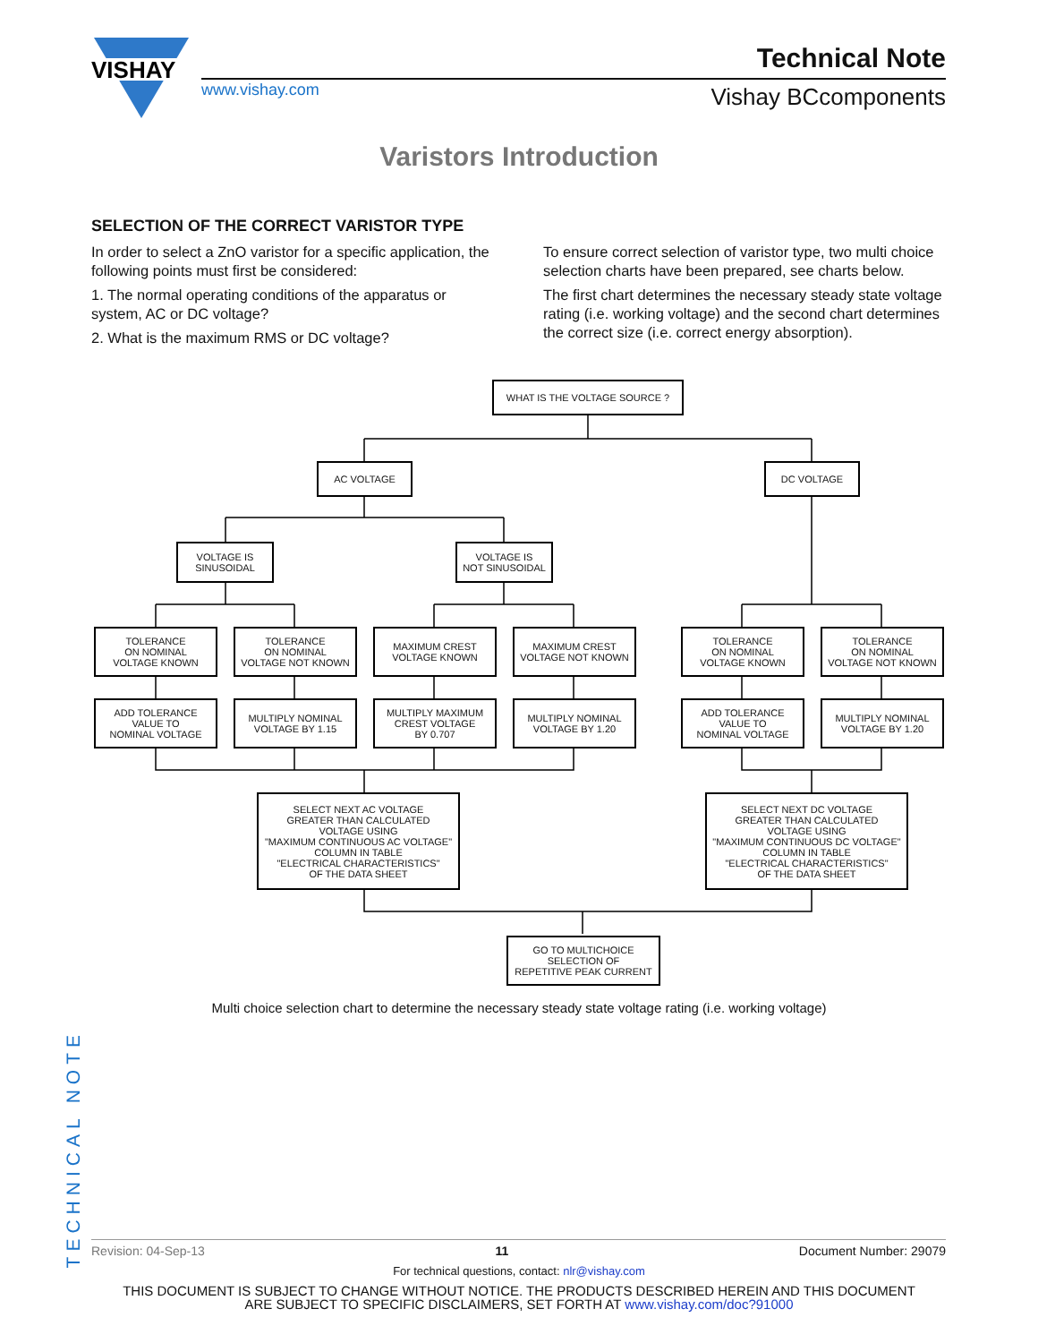VISHAY
Technical Note
www.vishay.com Vishay BCcomponents
Varistors Introduction
SELECTION OF THE CORRECT VARISTOR TYPE
In order to select a ZnO varistor for a specific application, the following points must first be considered:
1. The normal operating conditions of the apparatus or system, AC or DC voltage?
2. What is the maximum RMS or DC voltage?
To ensure correct selection of varistor type, two multi choice selection charts have been prepared, see charts below.
The first chart determines the necessary steady state voltage rating (i.e. working voltage) and the second chart determines the correct size (i.e. correct energy absorption).
WHAT IS THE VOLTAGE SOURCE ?
AC VOLTAGE DC VOLTAGE
VOLTAGE IS
SINUSOIDAL
VOLTAGE IS
NOT SINUSOIDAL
TOLERANCE
ON NOMINAL
VOLTAGE KNOWN
TOLERANCE
ON NOMINAL
VOLTAGE NOT KNOWN
MAXIMUM CREST
VOLTAGE KNOWN
MAXIMUM CREST
VOLTAGE NOT KNOWN
TOLERANCE
ON NOMINAL
VOLTAGE KNOWN
TOLERANCE
ON NOMINAL
VOLTAGE NOT KNOWN
ADD TOLERANCE
VALUE TO
NOMINAL VOLTAGE
MULTIPLY NOMINAL
VOLTAGE BY 1.15
MULTIPLY MAXIMUM
CREST VOLTAGE
BY 0.707
MULTIPLY NOMINAL
VOLTAGE BY 1.20
ADD TOLERANCE
VALUE TO
NOMINAL VOLTAGE
MULTIPLY NOMINAL
VOLTAGE BY 1.20
SELECT NEXT AC VOLTAGE
GREATER THAN CALCULATED
VOLTAGE USING
"MAXIMUM CONTINUOUS AC VOLTAGE"
COLUMN IN TABLE
"ELECTRICAL CHARACTERISTICS"
OF THE DATA SHEET
SELECT NEXT DC VOLTAGE
GREATER THAN CALCULATED
VOLTAGE USING
"MAXIMUM CONTINUOUS DC VOLTAGE"
COLUMN IN TABLE
"ELECTRICAL CHARACTERISTICS"
OF THE DATA SHEET
GO TO MULTICHOICE
SELECTION OF
REPETITIVE PEAK CURRENT
Multi choice selection chart to determine the necessary steady state voltage rating (i.e. working voltage)
TECHNICAL NOTE
Revision: 04-Sep-13 11 Document Number: 29079
For technical questions, contact: nlr@vishay.com
THIS DOCUMENT IS SUBJECT TO CHANGE WITHOUT NOTICE. THE PRODUCTS DESCRIBED HEREIN AND THIS DOCUMENT
ARE SUBJECT TO SPECIFIC DISCLAIMERS, SET FORTH AT www.vishay.com/doc?91000